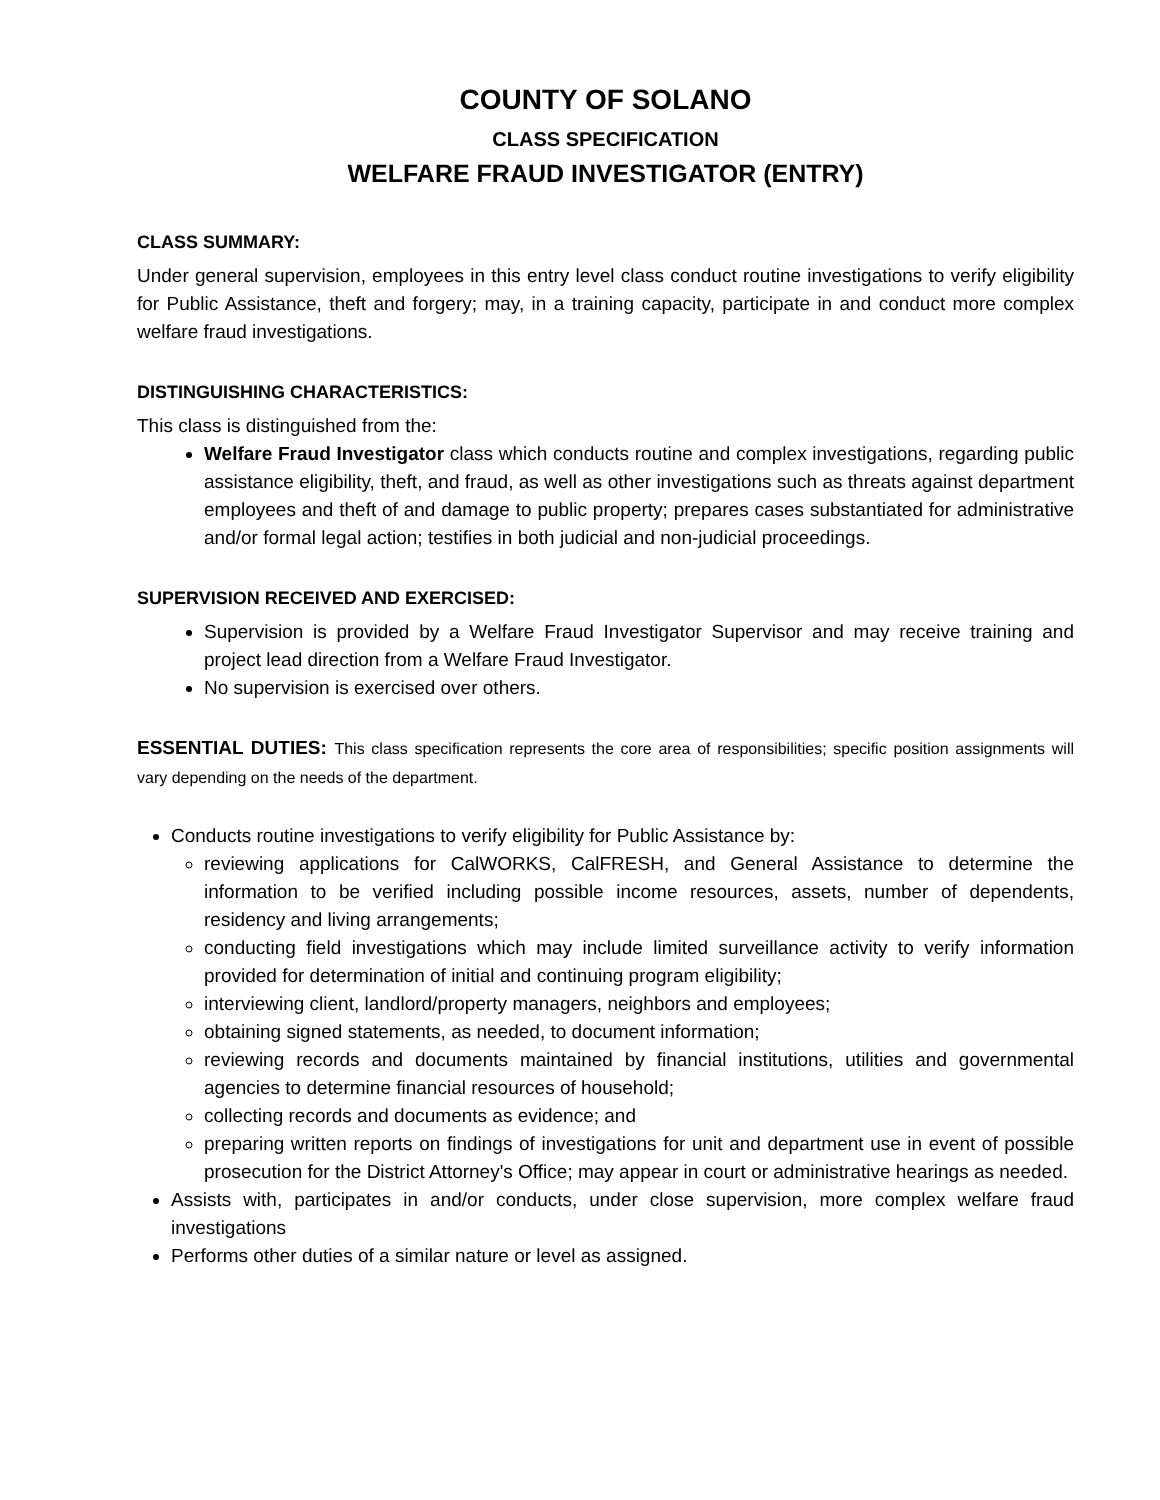COUNTY OF SOLANO
CLASS SPECIFICATION
WELFARE FRAUD INVESTIGATOR (ENTRY)
CLASS SUMMARY:
Under general supervision, employees in this entry level class conduct routine investigations to verify eligibility for Public Assistance, theft and forgery; may, in a training capacity, participate in and conduct more complex welfare fraud investigations.
DISTINGUISHING CHARACTERISTICS:
This class is distinguished from the:
Welfare Fraud Investigator class which conducts routine and complex investigations, regarding public assistance eligibility, theft, and fraud, as well as other investigations such as threats against department employees and theft of and damage to public property; prepares cases substantiated for administrative and/or formal legal action; testifies in both judicial and non-judicial proceedings.
SUPERVISION RECEIVED AND EXERCISED:
Supervision is provided by a Welfare Fraud Investigator Supervisor and may receive training and project lead direction from a Welfare Fraud Investigator.
No supervision is exercised over others.
ESSENTIAL DUTIES: This class specification represents the core area of responsibilities; specific position assignments will vary depending on the needs of the department.
Conducts routine investigations to verify eligibility for Public Assistance by:
reviewing applications for CalWORKS, CalFRESH, and General Assistance to determine the information to be verified including possible income resources, assets, number of dependents, residency and living arrangements;
conducting field investigations which may include limited surveillance activity to verify information provided for determination of initial and continuing program eligibility;
interviewing client, landlord/property managers, neighbors and employees;
obtaining signed statements, as needed, to document information;
reviewing records and documents maintained by financial institutions, utilities and governmental agencies to determine financial resources of household;
collecting records and documents as evidence; and
preparing written reports on findings of investigations for unit and department use in event of possible prosecution for the District Attorney's Office; may appear in court or administrative hearings as needed.
Assists with, participates in and/or conducts, under close supervision, more complex welfare fraud investigations
Performs other duties of a similar nature or level as assigned.